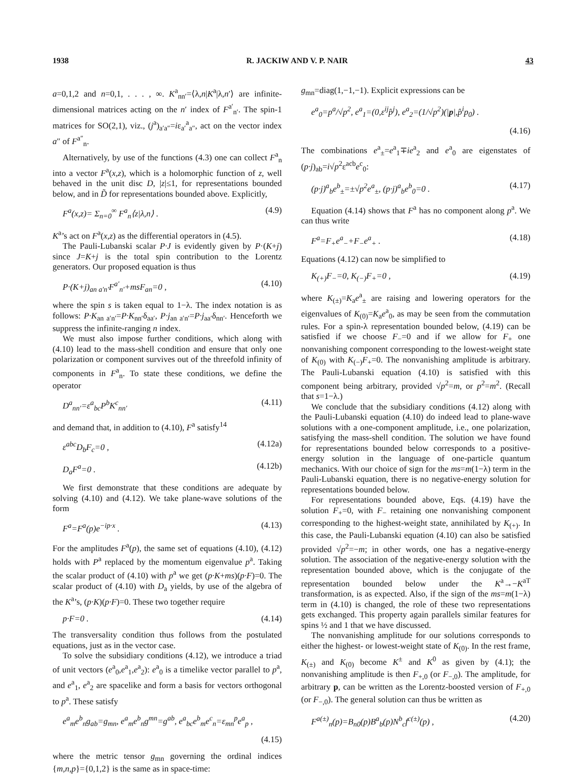1938 R. JACKIW AND V. P. NAIR 43
a=0,1,2 and n=0,1, . . . , ∞. K<sup>a</sup><sub>nn′</sub>=⟨λ,n|K<sup>a</sup>|λ,n′⟩ are infinite-dimensional matrices acting on the n′ index of F<sup>a′</sup><sub>n′</sub>. The spin-1 matrices for SO(2,1), viz., (j<sup>a</sup>)<sub>a′a″</sub>=iε<sub>a′</sub><sup>a</sup><sub>a″</sub>, act on the vector index a″ of F<sup>a″</sup><sub>n</sub>.
Alternatively, by use of the functions (4.3) one can collect F<sup>a</sup><sub>n</sub> into a vector F<sup>a</sup>(x,z), which is a holomorphic function of z, well behaved in the unit disc D, |z|≤1, for representations bounded below, and in D̃ for representations bounded above. Explicitly,
F<sup>a</sup>(x,z)= Σ<sub>n=0</sub><sup>∞</sup> F<sup>a</sup><sub>n</sub>⟨z|λ,n⟩ . (4.9)
K<sup>a</sup>’s act on F<sup>a</sup>(x,z) as the differential operators in (4.5).
The Pauli-Lubanski scalar P·J is evidently given by P·(K+j) since J=K+j is the total spin contribution to the Lorentz generators. Our proposed equation is thus
P·(K+j)<sub>an a′n′</sub>F<sup>a′</sup><sub>n′</sub>+msF<sub>an</sub>=0 , (4.10)
where the spin s is taken equal to 1−λ. The index notation is as follows: P·K<sub>an a′n′</sub>=P·K<sub>nn′</sub>δ<sub>aa′</sub>, P·j<sub>an a′n′</sub>=P·j<sub>aa′</sub>δ<sub>nn′</sub>. Henceforth we suppress the infinite-ranging n index.
We must also impose further conditions, which along with (4.10) lead to the mass-shell condition and ensure that only one polarization or component survives out of the threefold infinity of components in F<sup>a</sup><sub>n</sub>. To state these conditions, we define the operator
D<sup>a</sup><sub>nn′</sub>=ε<sup>a</sup><sub>bc</sub>P<sup>b</sup>K<sup>c</sup><sub>nn′</sub> (4.11)
and demand that, in addition to (4.10), F<sup>a</sup> satisfy<sup>14</sup>
ε<sup>abc</sup>D<sub>b</sub>F<sub>c</sub>=0 , (4.12a)
D<sub>a</sub>F<sup>a</sup>=0 . (4.12b)
We first demonstrate that these conditions are adequate by solving (4.10) and (4.12). We take plane-wave solutions of the form
F<sup>a</sup>=F<sup>a</sup>(p)e<sup>−ip·x</sup> . (4.13)
For the amplitudes F<sup>a</sup>(p), the same set of equations (4.10), (4.12) holds with P<sup>a</sup> replaced by the momentum eigenvalue p<sup>a</sup>. Taking the scalar product of (4.10) with p<sup>a</sup> we get (p·K+ms)(p·F)=0. The scalar product of (4.10) with D<sub>a</sub> yields, by use of the algebra of the K<sup>a</sup>’s, (p·K)(p·F)=0. These two together require
p·F=0 . (4.14)
The transversality condition thus follows from the postulated equations, just as in the vector case.
To solve the subsidiary conditions (4.12), we introduce a triad of unit vectors (e<sup>a</sup><sub>0</sub>,e<sup>a</sup><sub>1</sub>,e<sup>a</sup><sub>2</sub>): e<sup>a</sup><sub>0</sub> is a timelike vector parallel to p<sup>a</sup>, and e<sup>a</sup><sub>1</sub>, e<sup>a</sup><sub>2</sub> are spacelike and form a basis for vectors orthogonal to p<sup>a</sup>. These satisfy
e<sup>a</sup><sub>m</sub>e<sup>b</sup><sub>n</sub>g<sub>ab</sub>=g<sub>mn</sub>, e<sup>a</sup><sub>m</sub>e<sup>b</sup><sub>n</sub>g<sup>mn</sup>=g<sup>ab</sup>, e<sup>a</sup><sub>bc</sub>e<sup>b</sup><sub>m</sub>e<sup>c</sup><sub>n</sub>=ε<sub>mn</sub><sup>p</sup>e<sup>a</sup><sub>p</sub> ,
(4.15)
where the metric tensor g<sub>mn</sub> governing the ordinal indices {m,n,p}={0,1,2} is the same as in space-time:
g<sub>mn</sub>=diag(1,−1,−1). Explicit expressions can be
e<sup>a</sup><sub>0</sub>=p<sup>a</sup>/√p<sup>2</sup>, e<sup>a</sup><sub>1</sub>=(0,ε<sup>ij</sup>p̂<sup>j</sup>), e<sup>a</sup><sub>2</sub>=(1/√p<sup>2</sup>)(|p|,p̂<sup>i</sup>p<sub>0</sub>) .
(4.16)
The combinations e<sup>a</sup><sub>±</sub>=e<sup>a</sup><sub>1</sub>∓ie<sup>a</sup><sub>2</sub> and e<sup>a</sup><sub>0</sub> are eigenstates of (p·j)<sub>ab</sub>=i√p<sup>2</sup>ε<sup>acb</sup>e<sup>c</sup><sub>0</sub>:
(p·j)<sup>a</sup><sub>b</sub>e<sup>b</sup><sub>±</sub>=±√p<sup>2</sup>e<sup>a</sup><sub>±</sub>, (p·j)<sup>a</sup><sub>b</sub>e<sup>b</sup><sub>0</sub>=0 . (4.17)
Equation (4.14) shows that F<sup>a</sup> has no component along p<sup>a</sup>. We can thus write
F<sup>a</sup>=F<sub>+</sub>e<sup>a</sup><sub>−</sub>+F<sub>−</sub>e<sup>a</sup><sub>+</sub> . (4.18)
Equations (4.12) can now be simplified to
K<sub>(+)</sub>F<sub>−</sub>=0, K<sub>(−)</sub>F<sub>+</sub>=0 , (4.19)
where K<sub>(±)</sub>=K<sub>a</sub>e<sup>a</sup><sub>±</sub> are raising and lowering operators for the eigenvalues of K<sub>(0)</sub>=K<sub>a</sub>e<sup>a</sup><sub>0</sub>, as may be seen from the commutation rules. For a spin-λ representation bounded below, (4.19) can be satisfied if we choose F<sub>−</sub>=0 and if we allow for F<sub>+</sub> one nonvanishing component corresponding to the lowest-weight state of K<sub>(0)</sub> with K<sub>(−)</sub>F<sub>+</sub>=0. The nonvanishing amplitude is arbitrary. The Pauli-Lubanski equation (4.10) is satisfied with this component being arbitrary, provided √p<sup>2</sup>=m, or p<sup>2</sup>=m<sup>2</sup>. (Recall that s=1−λ.)
We conclude that the subsidiary conditions (4.12) along with the Pauli-Lubanski equation (4.10) do indeed lead to plane-wave solutions with a one-component amplitude, i.e., one polarization, satisfying the mass-shell condition. The solution we have found for representations bounded below corresponds to a positive-energy solution in the language of one-particle quantum mechanics. With our choice of sign for the ms=m(1−λ) term in the Pauli-Lubanski equation, there is no negative-energy solution for representations bounded below.
For representations bounded above, Eqs. (4.19) have the solution F<sub>+</sub>=0, with F<sub>−</sub> retaining one nonvanishing component corresponding to the highest-weight state, annihilated by K<sub>(+)</sub>. In this case, the Pauli-Lubanski equation (4.10) can also be satisfied provided √p<sup>2</sup>=−m; in other words, one has a negative-energy solution. The association of the negative-energy solution with the representation bounded above, which is the conjugate of the representation bounded below under the K<sup>a</sup>→−K<sup>aT</sup> transformation, is as expected. Also, if the sign of the ms=m(1−λ) term in (4.10) is changed, the role of these two representations gets exchanged. This property again parallels similar features for spins ½ and 1 that we have discussed.
The nonvanishing amplitude for our solutions corresponds to either the highest- or lowest-weight state of K<sub>(0)</sub>. In the rest frame, K<sub>(±)</sub> and K<sub>(0)</sub> become K<sup>±</sup> and K<sup>0</sup> as given by (4.1); the nonvanishing amplitude is then F<sub>+,0</sub> (or F<sub>−,0</sub>). The amplitude, for arbitrary p, can be written as the Lorentz-boosted version of F<sub>+,0</sub> (or F<sub>−,0</sub>). The general solution can thus be written as
F<sup>a(±)</sup><sub>n</sub>(p)=B<sub>n0</sub>(p)B<sup>a</sup><sub>b</sub>(p)N<sup>b</sup><sub>c</sub>f<sup>c(±)</sup>(p) , (4.20)